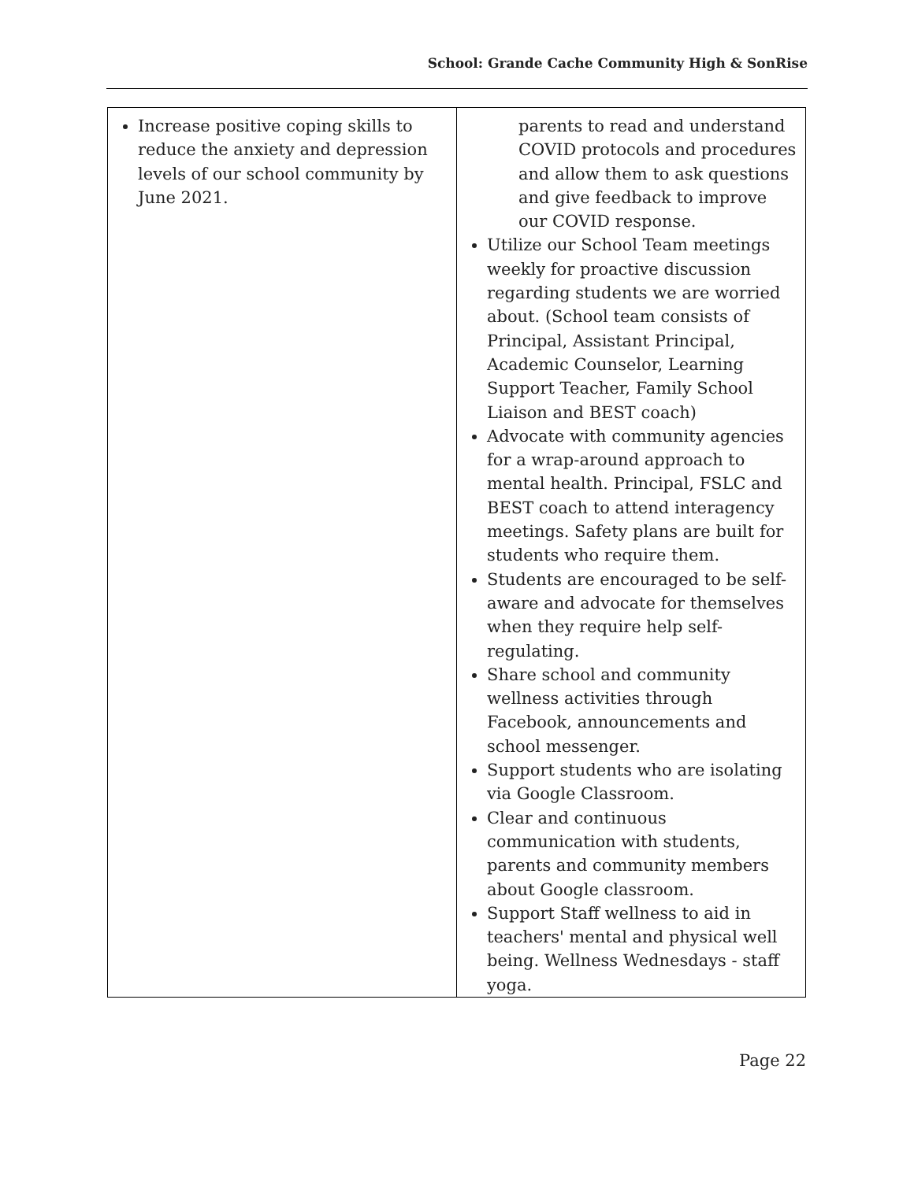School: Grande Cache Community High & SonRise
| Increase positive coping skills to reduce the anxiety and depression levels of our school community by June 2021. | parents to read and understand COVID protocols and procedures and allow them to ask questions and give feedback to improve our COVID response. Utilize our School Team meetings weekly for proactive discussion regarding students we are worried about. (School team consists of Principal, Assistant Principal, Academic Counselor, Learning Support Teacher, Family School Liaison and BEST coach) Advocate with community agencies for a wrap-around approach to mental health. Principal, FSLC and BEST coach to attend interagency meetings. Safety plans are built for students who require them. Students are encouraged to be self-aware and advocate for themselves when they require help self-regulating. Share school and community wellness activities through Facebook, announcements and school messenger. Support students who are isolating via Google Classroom. Clear and continuous communication with students, parents and community members about Google classroom. Support Staff wellness to aid in teachers' mental and physical well being. Wellness Wednesdays - staff yoga. |
Page 22